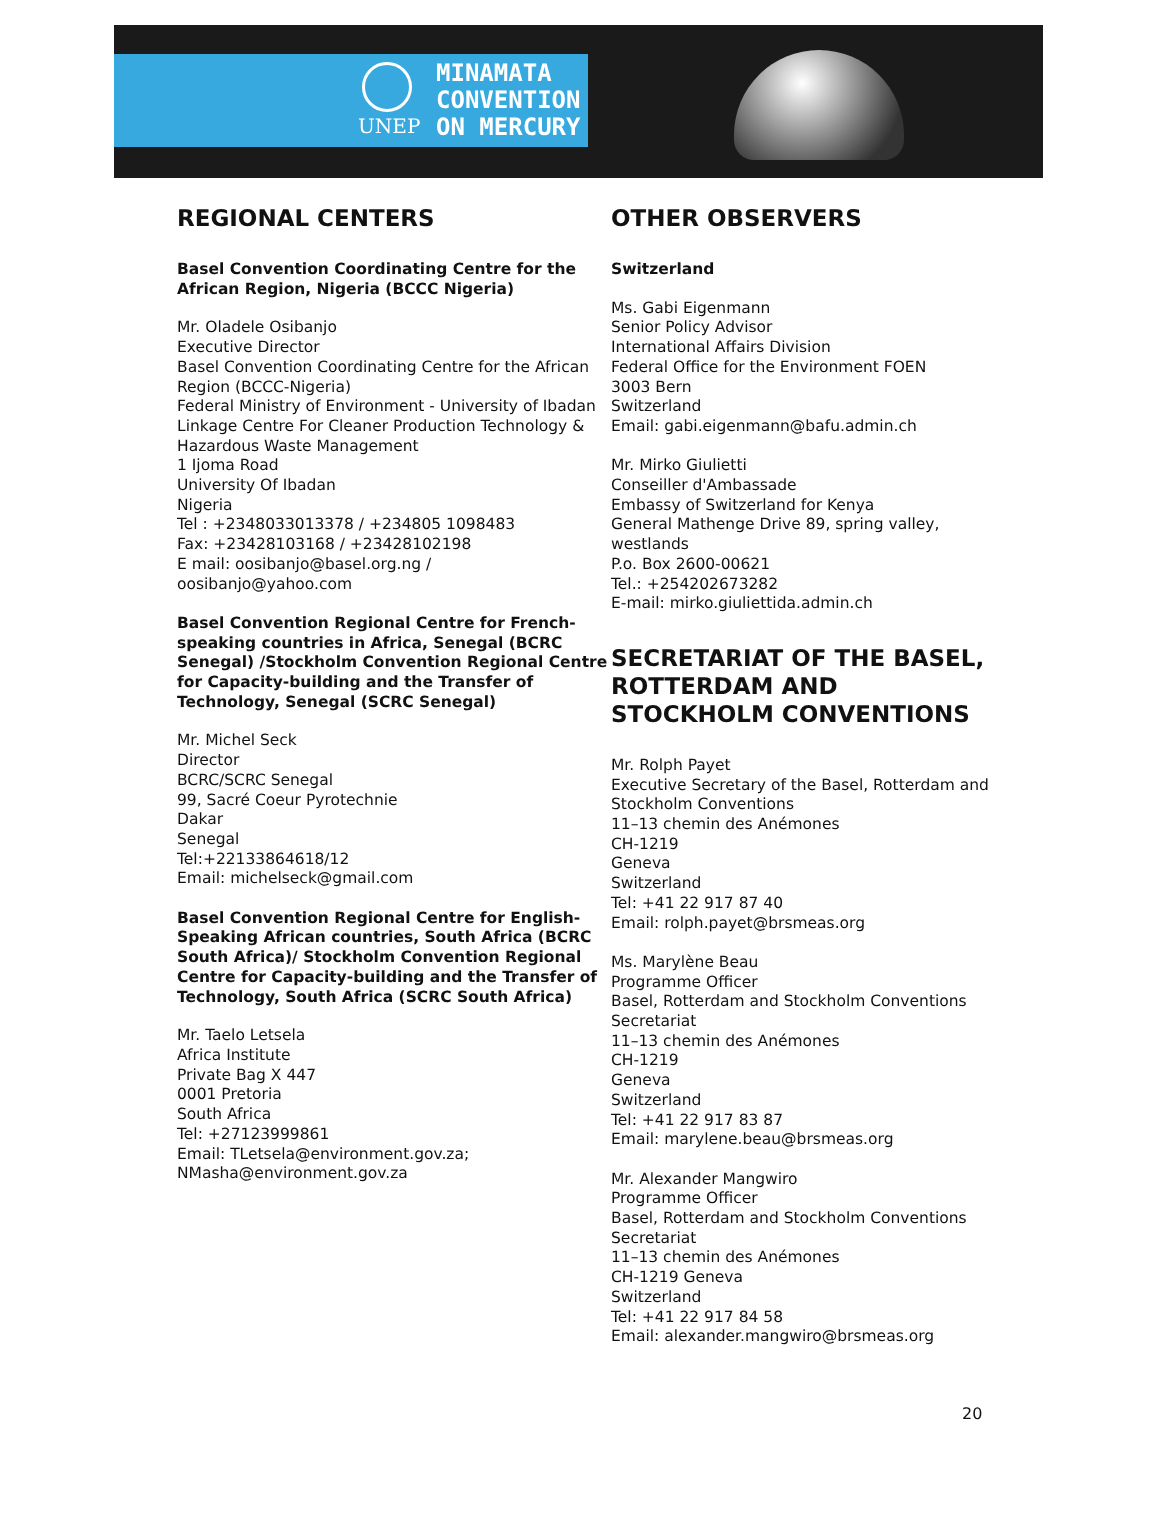UNEP
MINAMATA
CONVENTION
ON MERCURY
REGIONAL CENTERS
Basel Convention Coordinating Centre for the African Region, Nigeria (BCCC Nigeria)
Mr. Oladele Osibanjo
Executive Director
Basel Convention Coordinating Centre for the African Region (BCCC-Nigeria)
Federal Ministry of Environment - University of Ibadan Linkage Centre For Cleaner Production Technology & Hazardous Waste Management
1 Ijoma Road
University Of Ibadan
Nigeria
Tel : +2348033013378 / +234805 1098483
Fax: +23428103168 / +23428102198
E mail: oosibanjo@basel.org.ng / oosibanjo@yahoo.com
Basel Convention Regional Centre for French-speaking countries in Africa, Senegal (BCRC Senegal) /Stockholm Convention Regional Centre for Capacity-building and the Transfer of Technology, Senegal (SCRC Senegal)
Mr. Michel Seck
Director
BCRC/SCRC Senegal
99, Sacré Coeur Pyrotechnie
Dakar
Senegal
Tel:+22133864618/12
Email: michelseck@gmail.com
Basel Convention Regional Centre for English-Speaking African countries, South Africa (BCRC South Africa)/ Stockholm Convention Regional Centre for Capacity-building and the Transfer of Technology, South Africa (SCRC South Africa)
Mr. Taelo Letsela
Africa Institute
Private Bag X 447
0001 Pretoria
South Africa
Tel: +27123999861
Email: TLetsela@environment.gov.za; NMasha@environment.gov.za
OTHER OBSERVERS
Switzerland
Ms. Gabi Eigenmann
Senior Policy Advisor
International Affairs Division
Federal Office for the Environment FOEN
3003 Bern
Switzerland
Email: gabi.eigenmann@bafu.admin.ch
Mr. Mirko Giulietti
Conseiller d'Ambassade
Embassy of Switzerland for Kenya
General Mathenge Drive 89, spring valley, westlands
P.o. Box 2600-00621
Tel.: +254202673282
E-mail: mirko.giuliettida.admin.ch
SECRETARIAT OF THE BASEL, ROTTERDAM AND STOCKHOLM CONVENTIONS
Mr. Rolph Payet
Executive Secretary of the Basel, Rotterdam and Stockholm Conventions
11–13 chemin des Anémones
CH-1219
Geneva
Switzerland
Tel: +41 22 917 87 40
Email: rolph.payet@brsmeas.org
Ms. Marylène Beau
Programme Officer
Basel, Rotterdam and Stockholm Conventions Secretariat
11–13 chemin des Anémones
CH-1219
Geneva
Switzerland
Tel: +41 22 917 83 87
Email: marylene.beau@brsmeas.org
Mr. Alexander Mangwiro
Programme Officer
Basel, Rotterdam and Stockholm Conventions Secretariat
11–13 chemin des Anémones
CH-1219 Geneva
Switzerland
Tel: +41 22 917 84 58
Email: alexander.mangwiro@brsmeas.org
20